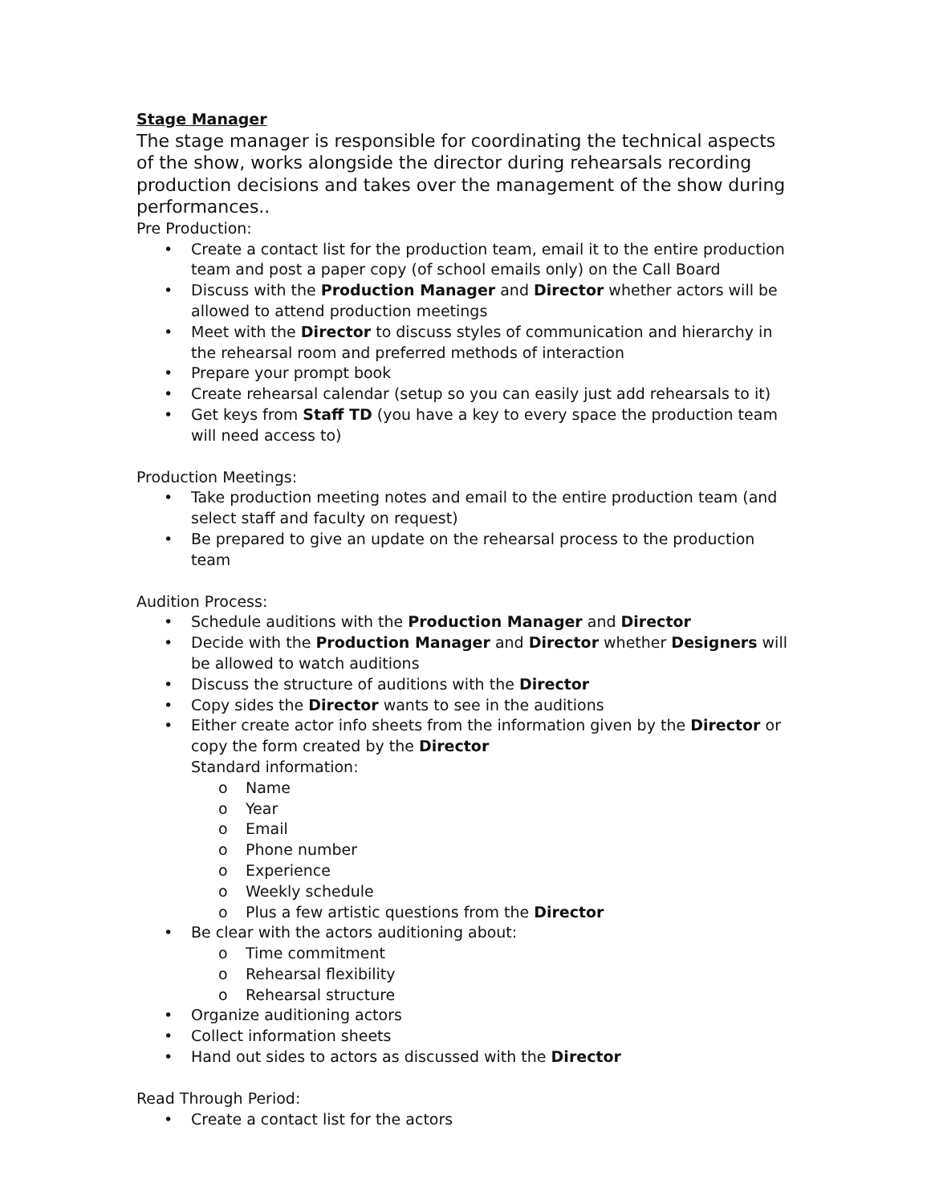Stage Manager
The stage manager is responsible for coordinating the technical aspects of the show, works alongside the director during rehearsals recording production decisions and takes over the management of the show during performances..
Pre Production:
• Create a contact list for the production team, email it to the entire production team and post a paper copy (of school emails only) on the Call Board
• Discuss with the Production Manager and Director whether actors will be allowed to attend production meetings
• Meet with the Director to discuss styles of communication and hierarchy in the rehearsal room and preferred methods of interaction
• Prepare your prompt book
• Create rehearsal calendar (setup so you can easily just add rehearsals to it)
• Get keys from Staff TD (you have a key to every space the production team will need access to)
Production Meetings:
• Take production meeting notes and email to the entire production team (and select staff and faculty on request)
• Be prepared to give an update on the rehearsal process to the production team
Audition Process:
• Schedule auditions with the Production Manager and Director
• Decide with the Production Manager and Director whether Designers will be allowed to watch auditions
• Discuss the structure of auditions with the Director
• Copy sides the Director wants to see in the auditions
• Either create actor info sheets from the information given by the Director or copy the form created by the Director
Standard information:
o Name
o Year
o Email
o Phone number
o Experience
o Weekly schedule
o Plus a few artistic questions from the Director
• Be clear with the actors auditioning about:
o Time commitment
o Rehearsal flexibility
o Rehearsal structure
• Organize auditioning actors
• Collect information sheets
• Hand out sides to actors as discussed with the Director
Read Through Period:
• Create a contact list for the actors